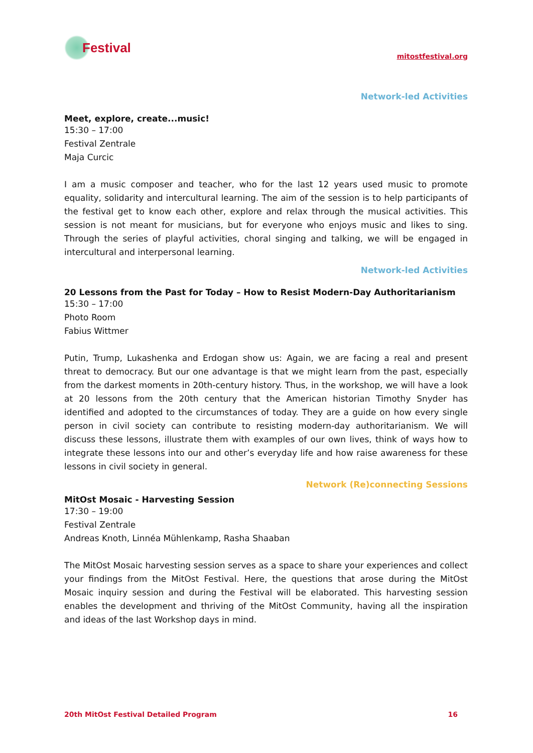Festival
mitostfestival.org
Network-led Activities
Meet, explore, create...music!
15:30 – 17:00
Festival Zentrale
Maja Curcic
I am a music composer and teacher, who for the last 12 years used music to promote equality, solidarity and intercultural learning. The aim of the session is to help participants of the festival get to know each other, explore and relax through the musical activities. This session is not meant for musicians, but for everyone who enjoys music and likes to sing. Through the series of playful activities, choral singing and talking, we will be engaged in intercultural and interpersonal learning.
Network-led Activities
20 Lessons from the Past for Today – How to Resist Modern-Day Authoritarianism
15:30 – 17:00
Photo Room
Fabius Wittmer
Putin, Trump, Lukashenka and Erdogan show us: Again, we are facing a real and present threat to democracy. But our one advantage is that we might learn from the past, especially from the darkest moments in 20th-century history. Thus, in the workshop, we will have a look at 20 lessons from the 20th century that the American historian Timothy Snyder has identified and adopted to the circumstances of today. They are a guide on how every single person in civil society can contribute to resisting modern-day authoritarianism. We will discuss these lessons, illustrate them with examples of our own lives, think of ways how to integrate these lessons into our and other’s everyday life and how raise awareness for these lessons in civil society in general.
Network (Re)connecting Sessions
MitOst Mosaic - Harvesting Session
17:30 – 19:00
Festival Zentrale
Andreas Knoth, Linnéa Mühlenkamp, Rasha Shaaban
The MitOst Mosaic harvesting session serves as a space to share your experiences and collect your findings from the MitOst Festival. Here, the questions that arose during the MitOst Mosaic inquiry session and during the Festival will be elaborated. This harvesting session enables the development and thriving of the MitOst Community, having all the inspiration and ideas of the last Workshop days in mind.
20th MitOst Festival Detailed Program 16